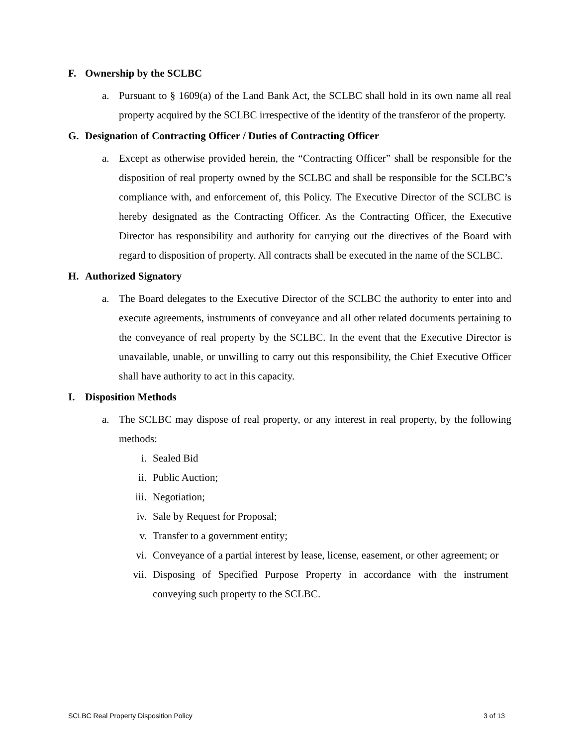F. Ownership by the SCLBC
a. Pursuant to § 1609(a) of the Land Bank Act, the SCLBC shall hold in its own name all real property acquired by the SCLBC irrespective of the identity of the transferor of the property.
G. Designation of Contracting Officer / Duties of Contracting Officer
a. Except as otherwise provided herein, the “Contracting Officer” shall be responsible for the disposition of real property owned by the SCLBC and shall be responsible for the SCLBC’s compliance with, and enforcement of, this Policy. The Executive Director of the SCLBC is hereby designated as the Contracting Officer. As the Contracting Officer, the Executive Director has responsibility and authority for carrying out the directives of the Board with regard to disposition of property. All contracts shall be executed in the name of the SCLBC.
H. Authorized Signatory
a. The Board delegates to the Executive Director of the SCLBC the authority to enter into and execute agreements, instruments of conveyance and all other related documents pertaining to the conveyance of real property by the SCLBC. In the event that the Executive Director is unavailable, unable, or unwilling to carry out this responsibility, the Chief Executive Officer shall have authority to act in this capacity.
I. Disposition Methods
a. The SCLBC may dispose of real property, or any interest in real property, by the following methods:
i. Sealed Bid
ii. Public Auction;
iii.
Negotiation;
iv. Sale by Request for Proposal;
v. Transfer to a government entity;
vi. Conveyance of a partial interest by lease, license, easement, or other agreement; or
vii.
Disposing of Specified Purpose Property in accordance with the instrument conveying such property to the SCLBC.
SCLBC Real Property Disposition Policy 3 of 13